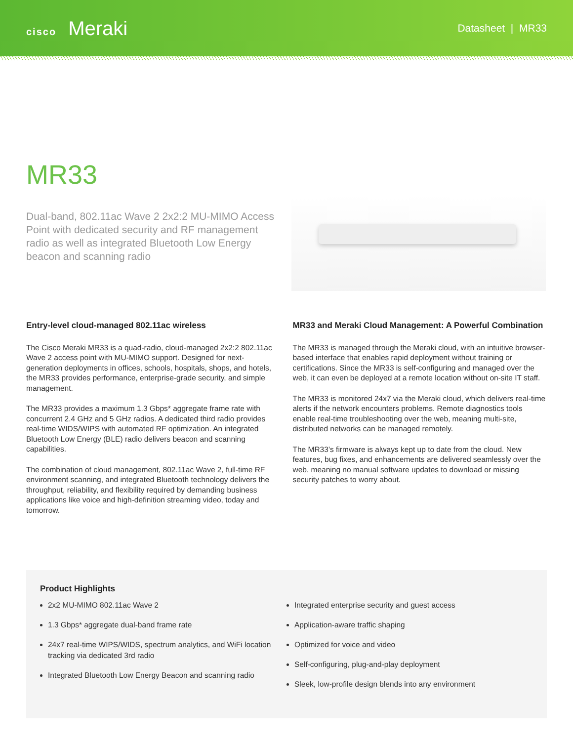cisco Meraki
Datasheet | MR33
MR33
Dual-band, 802.11ac Wave 2 2x2:2 MU-MIMO Access Point with dedicated security and RF management radio as well as integrated Bluetooth Low Energy beacon and scanning radio
Entry-level cloud-managed 802.11ac wireless
The Cisco Meraki MR33 is a quad-radio, cloud-managed 2x2:2 802.11ac Wave 2 access point with MU-MIMO support. Designed for next-generation deployments in offices, schools, hospitals, shops, and hotels, the MR33 provides performance, enterprise-grade security, and simple management.
The MR33 provides a maximum 1.3 Gbps* aggregate frame rate with concurrent 2.4 GHz and 5 GHz radios. A dedicated third radio provides real-time WIDS/WIPS with automated RF optimization. An integrated Bluetooth Low Energy (BLE) radio delivers beacon and scanning capabilities.
The combination of cloud management, 802.11ac Wave 2, full-time RF environment scanning, and integrated Bluetooth technology delivers the throughput, reliability, and flexibility required by demanding business applications like voice and high-definition streaming video, today and tomorrow.
MR33 and Meraki Cloud Management: A Powerful Combination
The MR33 is managed through the Meraki cloud, with an intuitive browser-based interface that enables rapid deployment without training or certifications. Since the MR33 is self-configuring and managed over the web, it can even be deployed at a remote location without on-site IT staff.
The MR33 is monitored 24x7 via the Meraki cloud, which delivers real-time alerts if the network encounters problems. Remote diagnostics tools enable real-time troubleshooting over the web, meaning multi-site, distributed networks can be managed remotely.
The MR33’s firmware is always kept up to date from the cloud. New features, bug fixes, and enhancements are delivered seamlessly over the web, meaning no manual software updates to download or missing security patches to worry about.
Product Highlights
2x2 MU-MIMO 802.11ac Wave 2
1.3 Gbps* aggregate dual-band frame rate
24x7 real-time WIPS/WIDS, spectrum analytics, and WiFi location tracking via dedicated 3rd radio
Integrated Bluetooth Low Energy Beacon and scanning radio
Integrated enterprise security and guest access
Application-aware traffic shaping
Optimized for voice and video
Self-configuring, plug-and-play deployment
Sleek, low-profile design blends into any environment